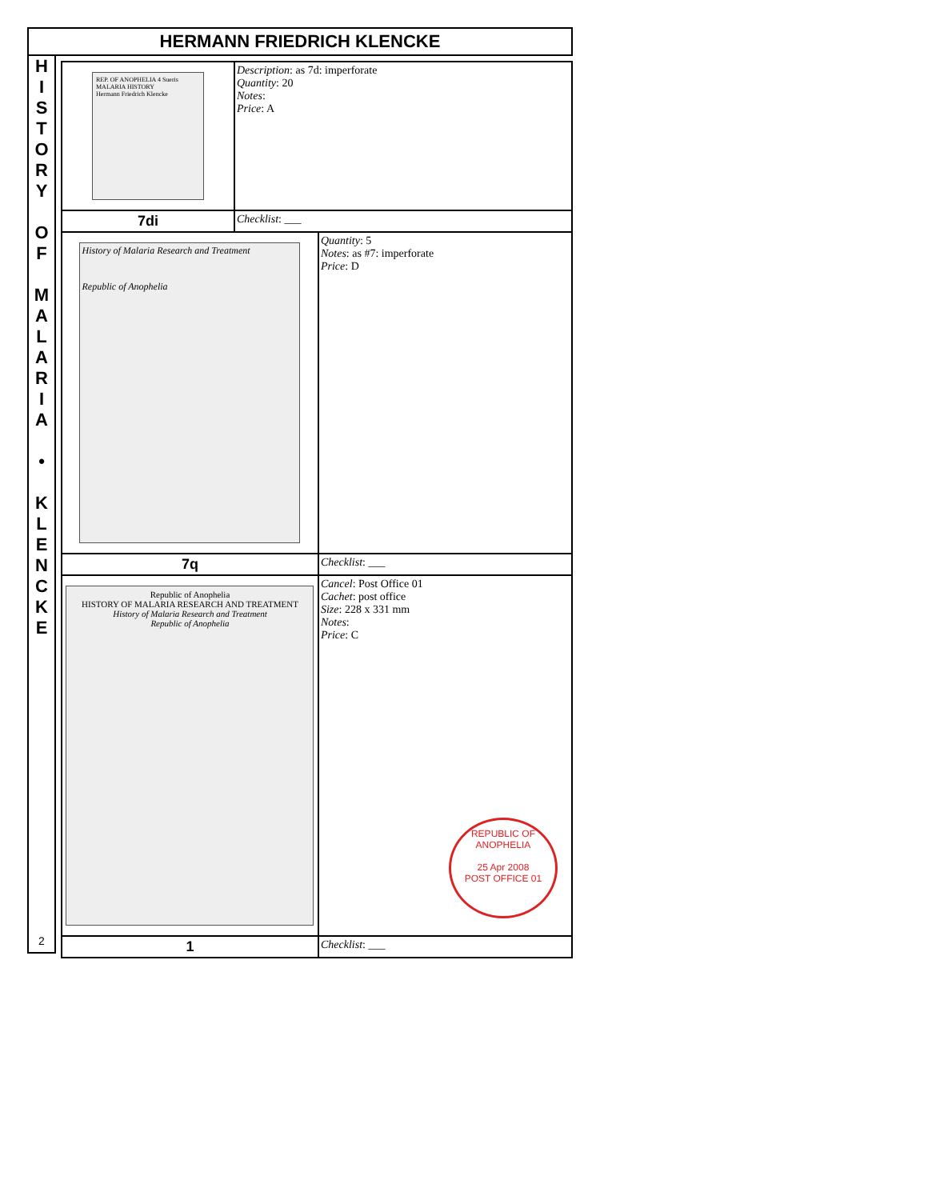HERMANN FRIEDRICH KLENCKE
H
I
S
T
O
R
Y
O
F
M
A
L
A
R
I
A
•
K
L
E
N
C
K
E
2
| REP. OF ANOPHELIA 4 Sueris MALARIA HISTORY Hermann Friedrich Klencke | Description : as 7d: imperforate Quantity : 20 Notes : Price : A | |
| 7di | Checklist : ___ | |
| History of Malaria Research and Treatment Republic of Anophelia | | Quantity : 5 Notes : as #7: imperforate Price : D |
| 7q | | Checklist : ___ |
| Republic of Anophelia HISTORY OF MALARIA RESEARCH AND TREATMENT History of Malaria Research and Treatment Republic of Anophelia | | Cancel : Post Office 01 Cachet : post office Size : 228 x 331 mm Notes : Price : C REPUBLIC OF ANOPHELIA 25 Apr 2008 POST OFFICE 01 |
| 1 | | Checklist : ___ |